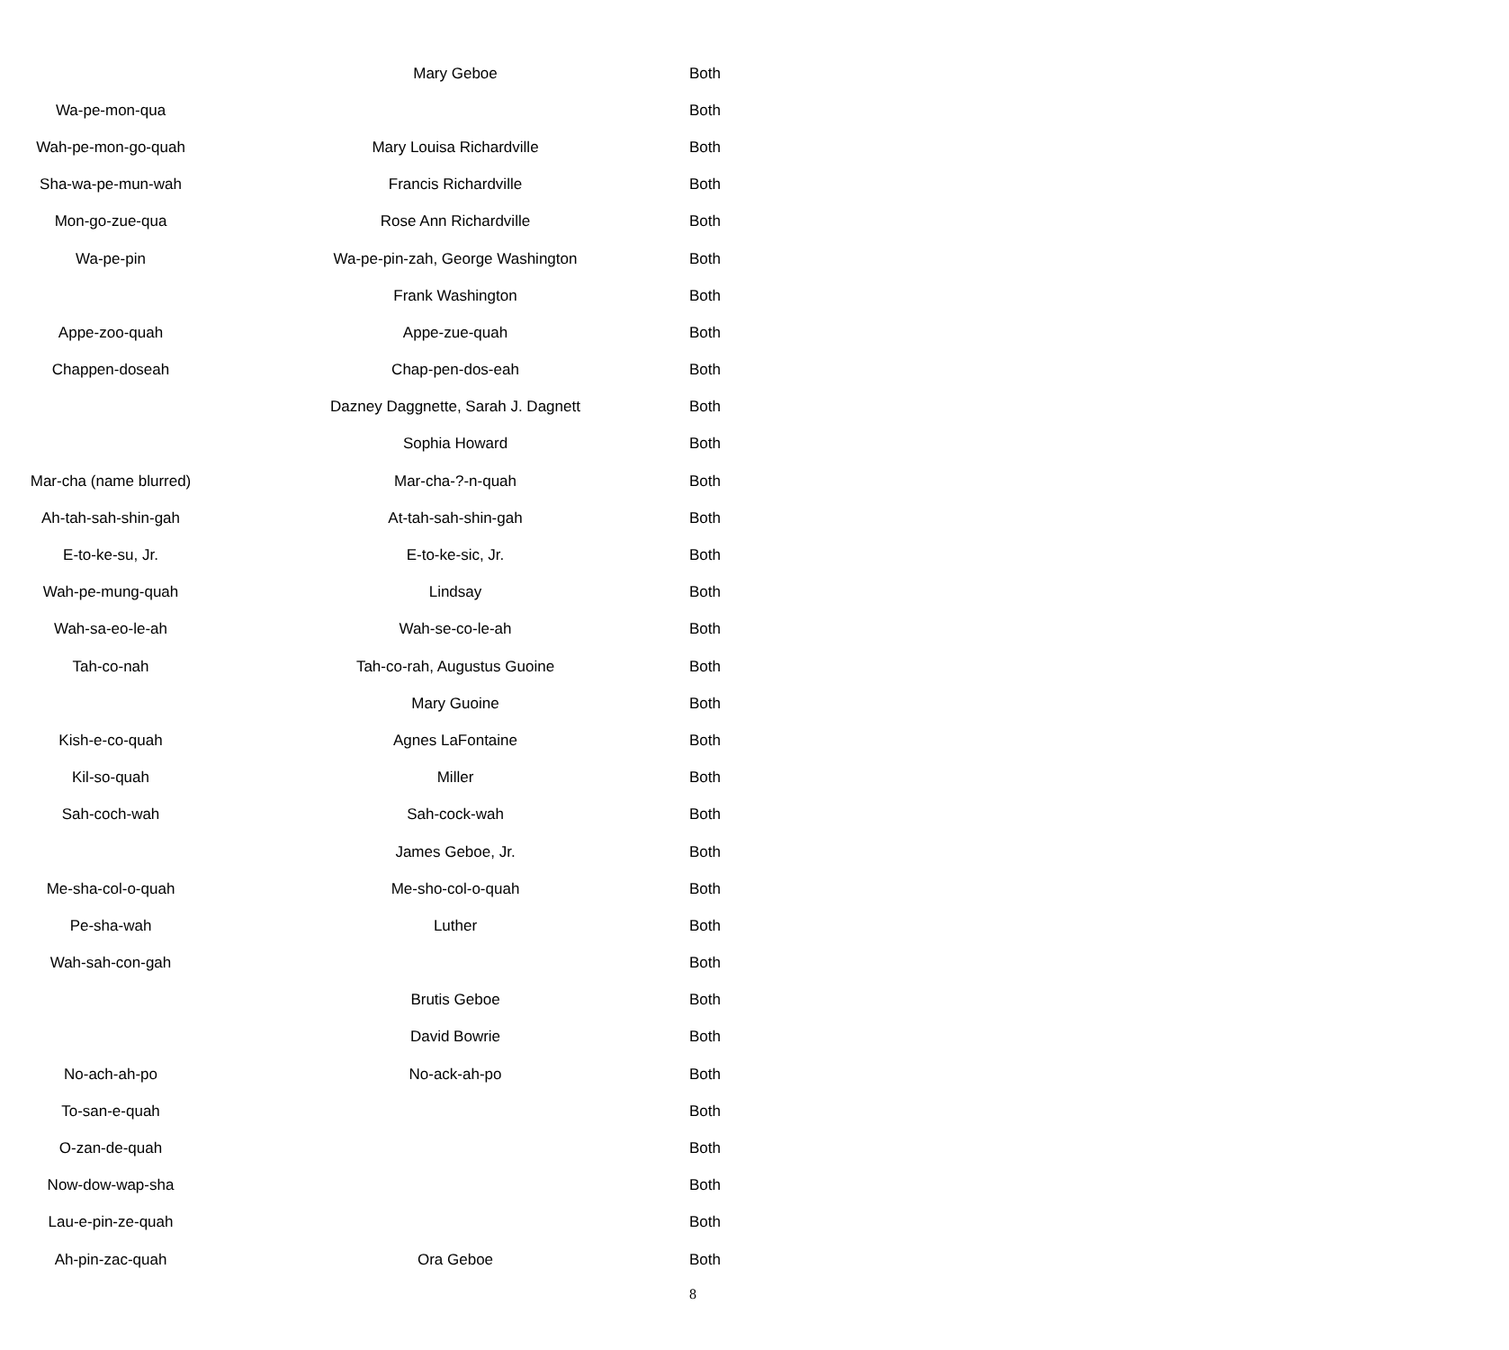| | Mary Geboe | Both |
| Wa-pe-mon-qua | | Both |
| Wah-pe-mon-go-quah | Mary Louisa Richardville | Both |
| Sha-wa-pe-mun-wah | Francis Richardville | Both |
| Mon-go-zue-qua | Rose Ann Richardville | Both |
| Wa-pe-pin | Wa-pe-pin-zah, George Washington | Both |
| | Frank Washington | Both |
| Appe-zoo-quah | Appe-zue-quah | Both |
| Chappen-doseah | Chap-pen-dos-eah | Both |
| | Dazney Daggnette, Sarah J. Dagnett | Both |
| | Sophia Howard | Both |
| Mar-cha (name blurred) | Mar-cha-?-n-quah | Both |
| Ah-tah-sah-shin-gah | At-tah-sah-shin-gah | Both |
| E-to-ke-su, Jr. | E-to-ke-sic, Jr. | Both |
| Wah-pe-mung-quah | Lindsay | Both |
| Wah-sa-eo-le-ah | Wah-se-co-le-ah | Both |
| Tah-co-nah | Tah-co-rah, Augustus Guoine | Both |
| | Mary Guoine | Both |
| Kish-e-co-quah | Agnes LaFontaine | Both |
| Kil-so-quah | Miller | Both |
| Sah-coch-wah | Sah-cock-wah | Both |
| | James Geboe, Jr. | Both |
| Me-sha-col-o-quah | Me-sho-col-o-quah | Both |
| Pe-sha-wah | Luther | Both |
| Wah-sah-con-gah | | Both |
| | Brutis Geboe | Both |
| | David Bowrie | Both |
| No-ach-ah-po | No-ack-ah-po | Both |
| To-san-e-quah | | Both |
| O-zan-de-quah | | Both |
| Now-dow-wap-sha | | Both |
| Lau-e-pin-ze-quah | | Both |
| Ah-pin-zac-quah | Ora Geboe | Both |
8